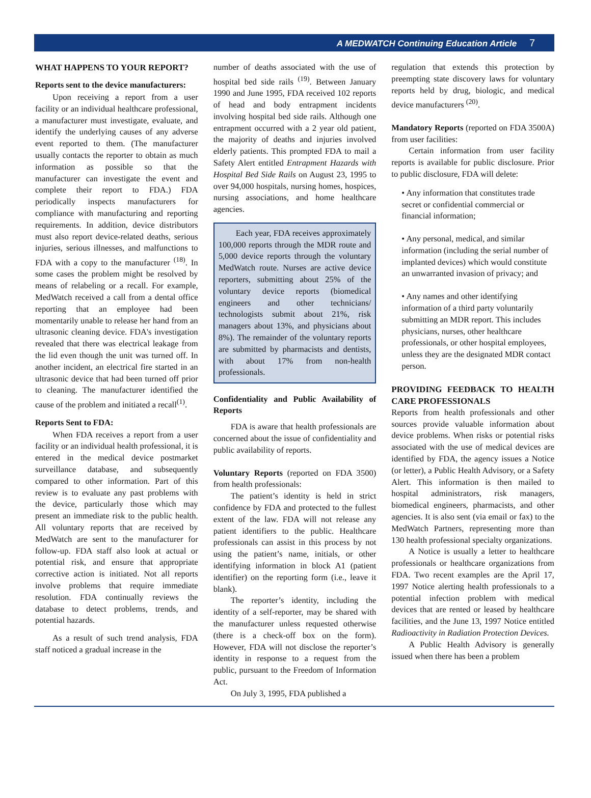A MEDWATCH Continuing Education Article 7
WHAT HAPPENS TO YOUR REPORT?
Reports sent to the device manufacturers:
Upon receiving a report from a user facility or an individual healthcare professional, a manufacturer must investigate, evaluate, and identify the underlying causes of any adverse event reported to them. (The manufacturer usually contacts the reporter to obtain as much information as possible so that the manufacturer can investigate the event and complete their report to FDA.) FDA periodically inspects manufacturers for compliance with manufacturing and reporting requirements. In addition, device distributors must also report device-related deaths, serious injuries, serious illnesses, and malfunctions to FDA with a copy to the manufacturer <sup>(18)</sup>. In some cases the problem might be resolved by means of relabeling or a recall. For example, MedWatch received a call from a dental office reporting that an employee had been momentarily unable to release her hand from an ultrasonic cleaning device. FDA's investigation revealed that there was electrical leakage from the lid even though the unit was turned off. In another incident, an electrical fire started in an ultrasonic device that had been turned off prior to cleaning. The manufacturer identified the cause of the problem and initiated a recall<sup>(1)</sup>.
Reports Sent to FDA:
When FDA receives a report from a user facility or an individual health professional, it is entered in the medical device postmarket surveillance database, and subsequently compared to other information. Part of this review is to evaluate any past problems with the device, particularly those which may present an immediate risk to the public health. All voluntary reports that are received by MedWatch are sent to the manufacturer for follow-up. FDA staff also look at actual or potential risk, and ensure that appropriate corrective action is initiated. Not all reports involve problems that require immediate resolution. FDA continually reviews the database to detect problems, trends, and potential hazards.
As a result of such trend analysis, FDA staff noticed a gradual increase in the
number of deaths associated with the use of hospital bed side rails <sup>(19)</sup>. Between January 1990 and June 1995, FDA received 102 reports of head and body entrapment incidents involving hospital bed side rails. Although one entrapment occurred with a 2 year old patient, the majority of deaths and injuries involved elderly patients. This prompted FDA to mail a Safety Alert entitled Entrapment Hazards with Hospital Bed Side Rails on August 23, 1995 to over 94,000 hospitals, nursing homes, hospices, nursing associations, and home healthcare agencies.
Each year, FDA receives approximately 100,000 reports through the MDR route and 5,000 device reports through the voluntary MedWatch route. Nurses are active device reporters, submitting about 25% of the voluntary device reports (biomedical engineers and other technicians/ technologists submit about 21%, risk managers about 13%, and physicians about 8%). The remainder of the voluntary reports are submitted by pharmacists and dentists, with about 17% from non-health professionals.
Confidentiality and Public Availability of Reports
FDA is aware that health professionals are concerned about the issue of confidentiality and public availability of reports.
Voluntary Reports (reported on FDA 3500) from health professionals:
The patient’s identity is held in strict confidence by FDA and protected to the fullest extent of the law. FDA will not release any patient identifiers to the public. Healthcare professionals can assist in this process by not using the patient’s name, initials, or other identifying information in block A1 (patient identifier) on the reporting form (i.e., leave it blank).
The reporter’s identity, including the identity of a self-reporter, may be shared with the manufacturer unless requested otherwise (there is a check-off box on the form). However, FDA will not disclose the reporter’s identity in response to a request from the public, pursuant to the Freedom of Information Act.
On July 3, 1995, FDA published a
regulation that extends this protection by preempting state discovery laws for voluntary reports held by drug, biologic, and medical device manufacturers <sup>(20)</sup>.
Mandatory Reports (reported on FDA 3500A) from user facilities:
Certain information from user facility reports is available for public disclosure. Prior to public disclosure, FDA will delete:
• Any information that constitutes trade secret or confidential commercial or financial information;
• Any personal, medical, and similar information (including the serial number of implanted devices) which would constitute an unwarranted invasion of privacy; and
• Any names and other identifying information of a third party voluntarily submitting an MDR report. This includes physicians, nurses, other healthcare professionals, or other hospital employees, unless they are the designated MDR contact person.
PROVIDING FEEDBACK TO HEALTH CARE PROFESSIONALS
Reports from health professionals and other sources provide valuable information about device problems. When risks or potential risks associated with the use of medical devices are identified by FDA, the agency issues a Notice (or letter), a Public Health Advisory, or a Safety Alert. This information is then mailed to hospital administrators, risk managers, biomedical engineers, pharmacists, and other agencies. It is also sent (via email or fax) to the MedWatch Partners, representing more than 130 health professional specialty organizations.
A Notice is usually a letter to healthcare professionals or healthcare organizations from FDA. Two recent examples are the April 17, 1997 Notice alerting health professionals to a potential infection problem with medical devices that are rented or leased by healthcare facilities, and the June 13, 1997 Notice entitled Radioactivity in Radiation Protection Devices.
A Public Health Advisory is generally issued when there has been a problem